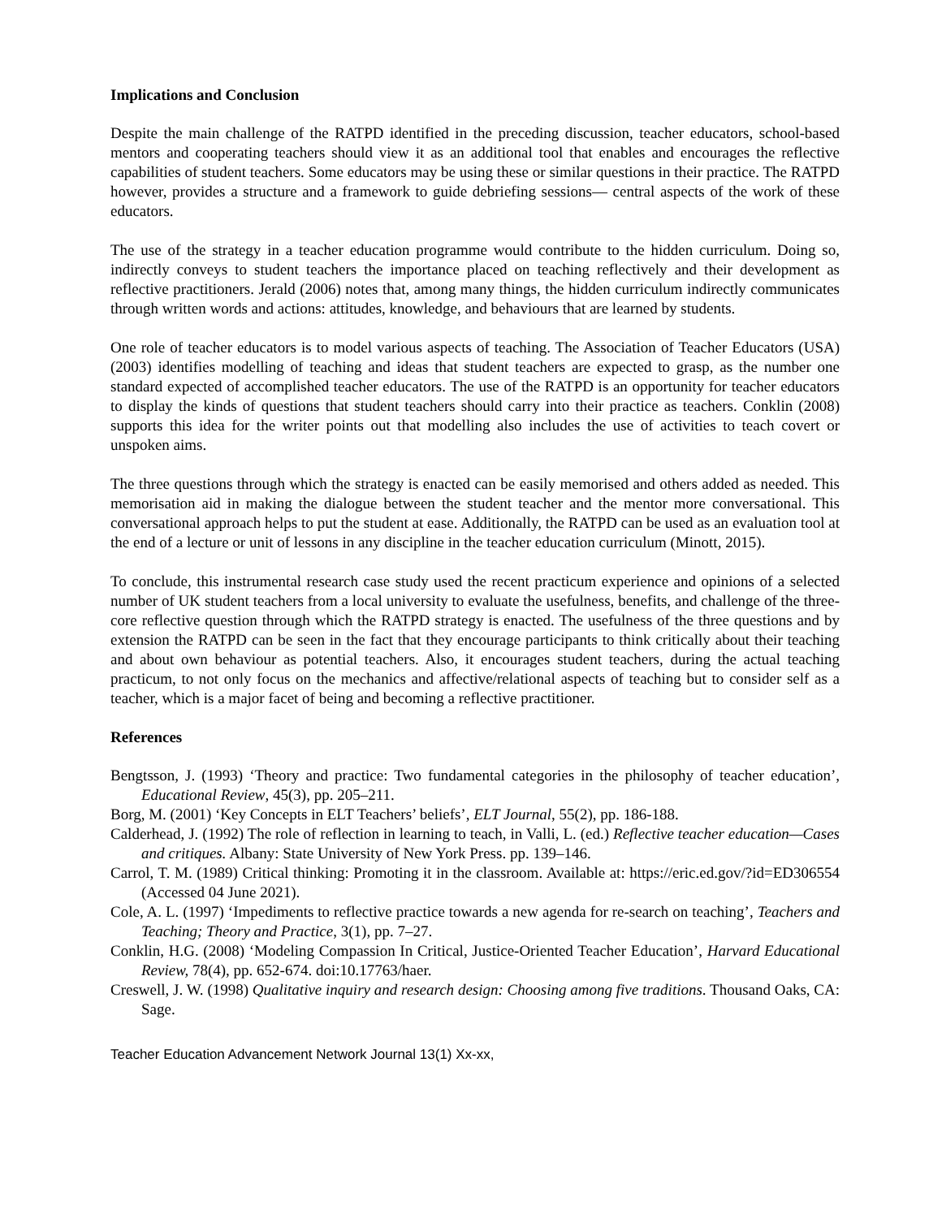Implications and Conclusion
Despite the main challenge of the RATPD identified in the preceding discussion, teacher educators, school-based mentors and cooperating teachers should view it as an additional tool that enables and encourages the reflective capabilities of student teachers. Some educators may be using these or similar questions in their practice. The RATPD however, provides a structure and a framework to guide debriefing sessions— central aspects of the work of these educators.
The use of the strategy in a teacher education programme would contribute to the hidden curriculum. Doing so, indirectly conveys to student teachers the importance placed on teaching reflectively and their development as reflective practitioners. Jerald (2006) notes that, among many things, the hidden curriculum indirectly communicates through written words and actions: attitudes, knowledge, and behaviours that are learned by students.
One role of teacher educators is to model various aspects of teaching. The Association of Teacher Educators (USA) (2003) identifies modelling of teaching and ideas that student teachers are expected to grasp, as the number one standard expected of accomplished teacher educators. The use of the RATPD is an opportunity for teacher educators to display the kinds of questions that student teachers should carry into their practice as teachers. Conklin (2008) supports this idea for the writer points out that modelling also includes the use of activities to teach covert or unspoken aims.
The three questions through which the strategy is enacted can be easily memorised and others added as needed. This memorisation aid in making the dialogue between the student teacher and the mentor more conversational. This conversational approach helps to put the student at ease. Additionally, the RATPD can be used as an evaluation tool at the end of a lecture or unit of lessons in any discipline in the teacher education curriculum (Minott, 2015).
To conclude, this instrumental research case study used the recent practicum experience and opinions of a selected number of UK student teachers from a local university to evaluate the usefulness, benefits, and challenge of the three-core reflective question through which the RATPD strategy is enacted. The usefulness of the three questions and by extension the RATPD can be seen in the fact that they encourage participants to think critically about their teaching and about own behaviour as potential teachers. Also, it encourages student teachers, during the actual teaching practicum, to not only focus on the mechanics and affective/relational aspects of teaching but to consider self as a teacher, which is a major facet of being and becoming a reflective practitioner.
References
Bengtsson, J. (1993) ‘Theory and practice: Two fundamental categories in the philosophy of teacher education’, Educational Review, 45(3), pp. 205–211.
Borg, M. (2001) ‘Key Concepts in ELT Teachers’ beliefs’, ELT Journal, 55(2), pp. 186-188.
Calderhead, J. (1992) The role of reflection in learning to teach, in Valli, L. (ed.) Reflective teacher education—Cases and critiques. Albany: State University of New York Press. pp. 139–146.
Carrol, T. M. (1989) Critical thinking: Promoting it in the classroom. Available at: https://eric.ed.gov/?id=ED306554 (Accessed 04 June 2021).
Cole, A. L. (1997) ‘Impediments to reflective practice towards a new agenda for re-search on teaching’, Teachers and Teaching; Theory and Practice, 3(1), pp. 7–27.
Conklin, H.G. (2008) ‘Modeling Compassion In Critical, Justice-Oriented Teacher Education’, Harvard Educational Review, 78(4), pp. 652-674. doi:10.17763/haer.
Creswell, J. W. (1998) Qualitative inquiry and research design: Choosing among five traditions. Thousand Oaks, CA: Sage.
Teacher Education Advancement Network Journal 13(1) Xx-xx,